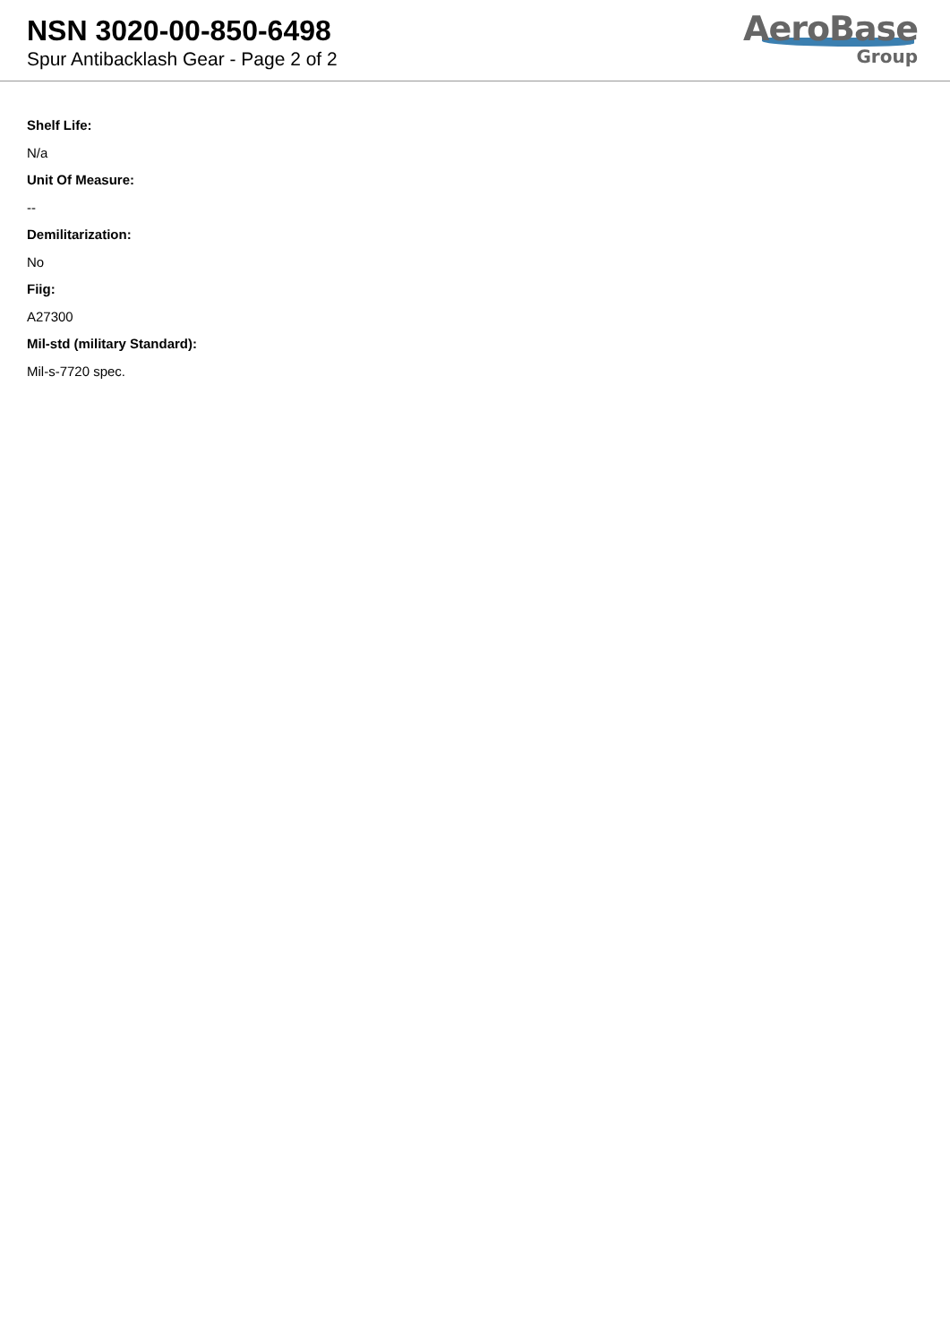NSN 3020-00-850-6498
Spur Antibacklash Gear - Page 2 of 2
AeroBase
Group
Shelf Life:
N/a
Unit Of Measure:
--
Demilitarization:
No
Fiig:
A27300
Mil-std (military Standard):
Mil-s-7720 spec.